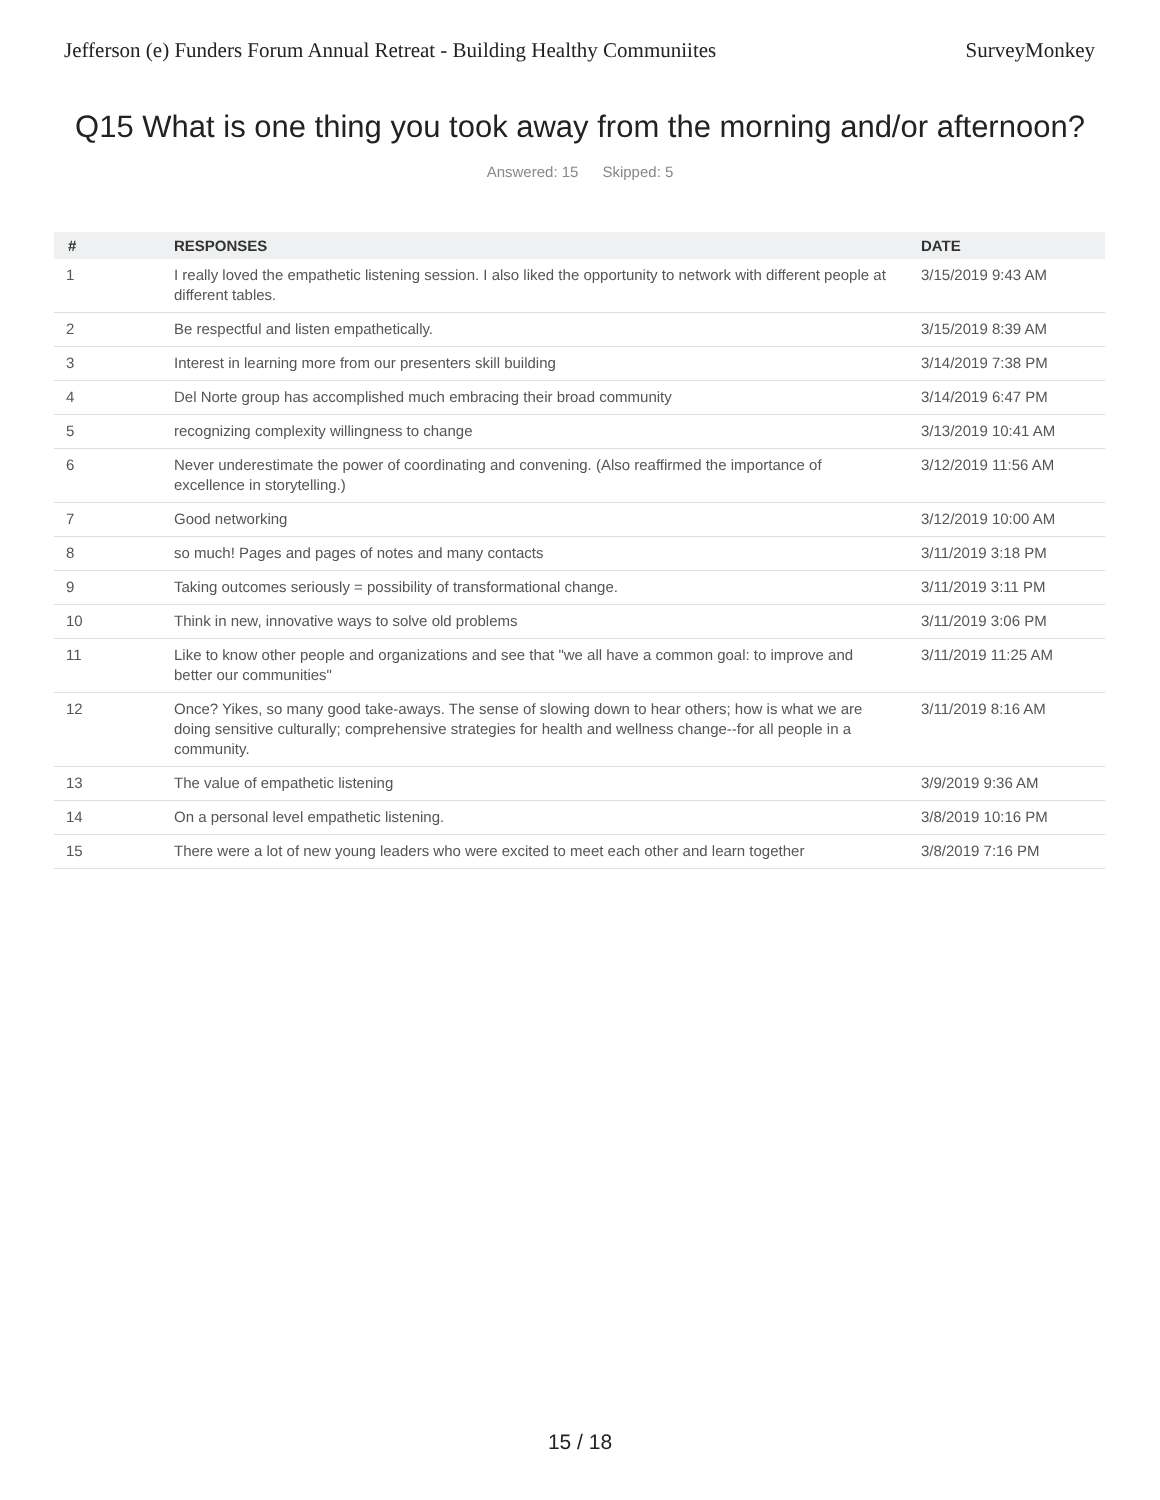Jefferson (e) Funders Forum Annual Retreat - Building Healthy Communiites SurveyMonkey
Q15 What is one thing you took away from the morning and/or afternoon?
Answered: 15 Skipped: 5
| # | RESPONSES | DATE |
| --- | --- | --- |
| 1 | I really loved the empathetic listening session. I also liked the opportunity to network with different people at different tables. | 3/15/2019 9:43 AM |
| 2 | Be respectful and listen empathetically. | 3/15/2019 8:39 AM |
| 3 | Interest in learning more from our presenters skill building | 3/14/2019 7:38 PM |
| 4 | Del Norte group has accomplished much embracing their broad community | 3/14/2019 6:47 PM |
| 5 | recognizing complexity willingness to change | 3/13/2019 10:41 AM |
| 6 | Never underestimate the power of coordinating and convening. (Also reaffirmed the importance of excellence in storytelling.) | 3/12/2019 11:56 AM |
| 7 | Good networking | 3/12/2019 10:00 AM |
| 8 | so much! Pages and pages of notes and many contacts | 3/11/2019 3:18 PM |
| 9 | Taking outcomes seriously = possibility of transformational change. | 3/11/2019 3:11 PM |
| 10 | Think in new, innovative ways to solve old problems | 3/11/2019 3:06 PM |
| 11 | Like to know other people and organizations and see that "we all have a common goal: to improve and better our communities" | 3/11/2019 11:25 AM |
| 12 | Once? Yikes, so many good take-aways. The sense of slowing down to hear others; how is what we are doing sensitive culturally; comprehensive strategies for health and wellness change--for all people in a community. | 3/11/2019 8:16 AM |
| 13 | The value of empathetic listening | 3/9/2019 9:36 AM |
| 14 | On a personal level empathetic listening. | 3/8/2019 10:16 PM |
| 15 | There were a lot of new young leaders who were excited to meet each other and learn together | 3/8/2019 7:16 PM |
15 / 18